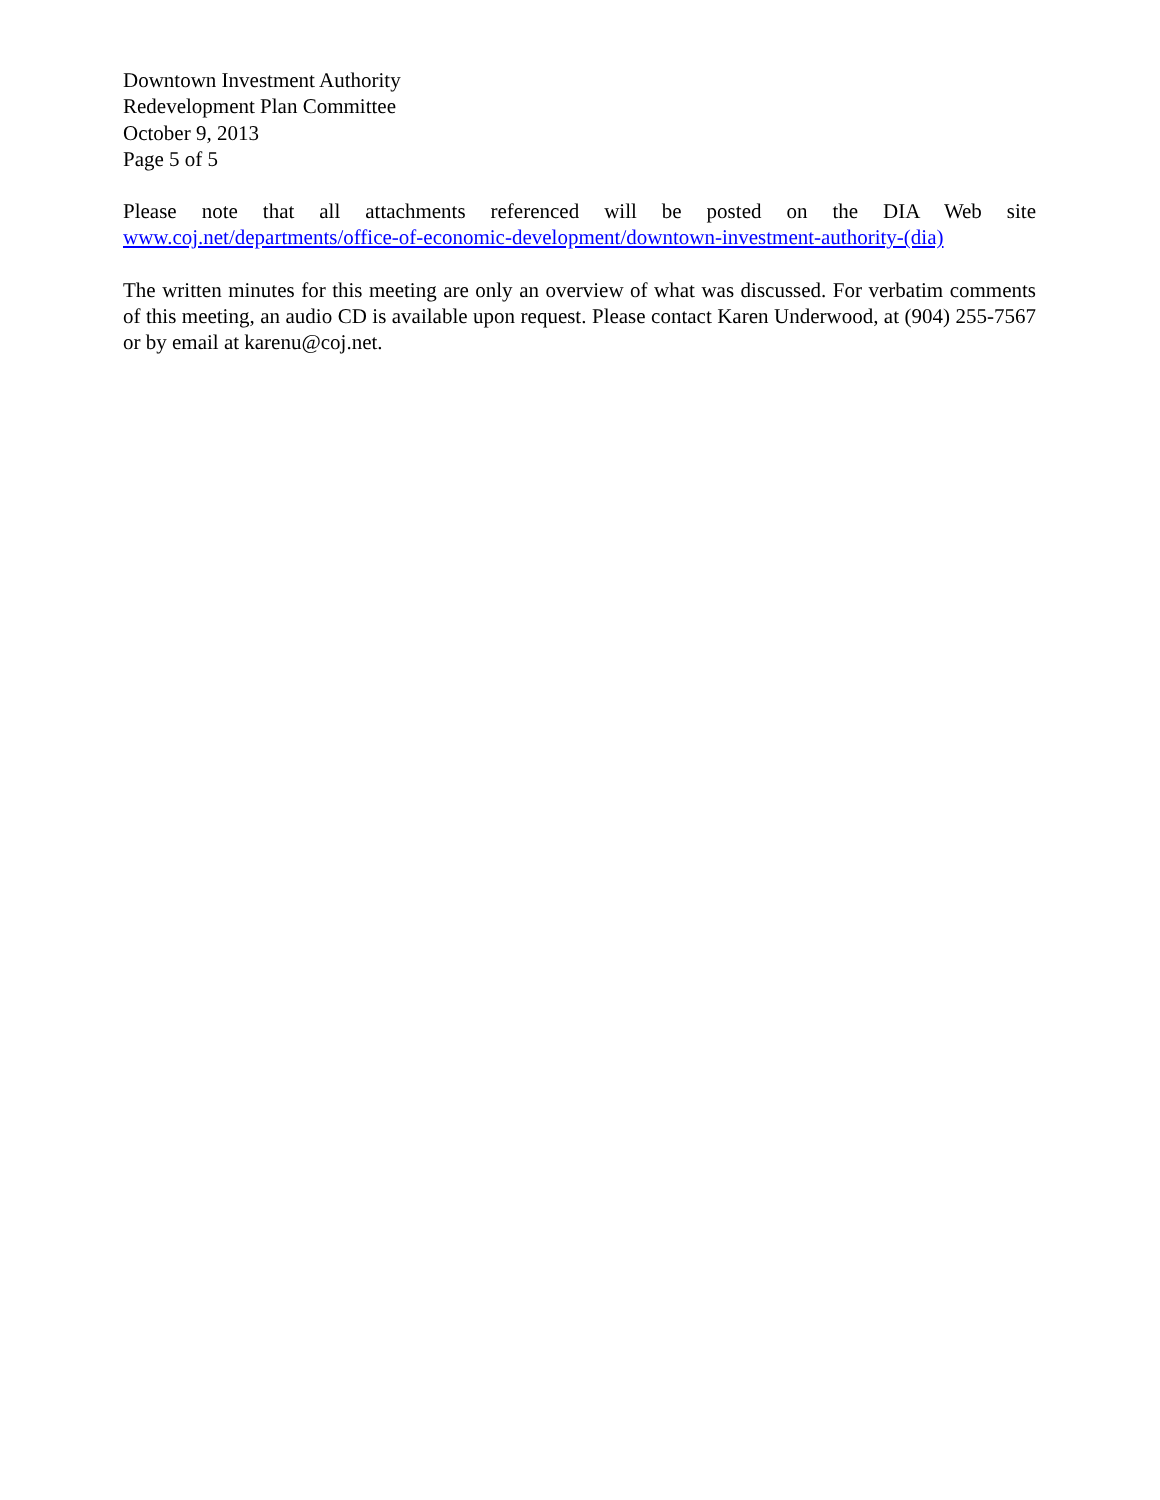Downtown Investment Authority
Redevelopment Plan Committee
October 9, 2013
Page 5 of 5
Please note that all attachments referenced will be posted on the DIA Web site www.coj.net/departments/office-of-economic-development/downtown-investment-authority-(dia)
The written minutes for this meeting are only an overview of what was discussed. For verbatim comments of this meeting, an audio CD is available upon request. Please contact Karen Underwood, at (904) 255-7567 or by email at karenu@coj.net.